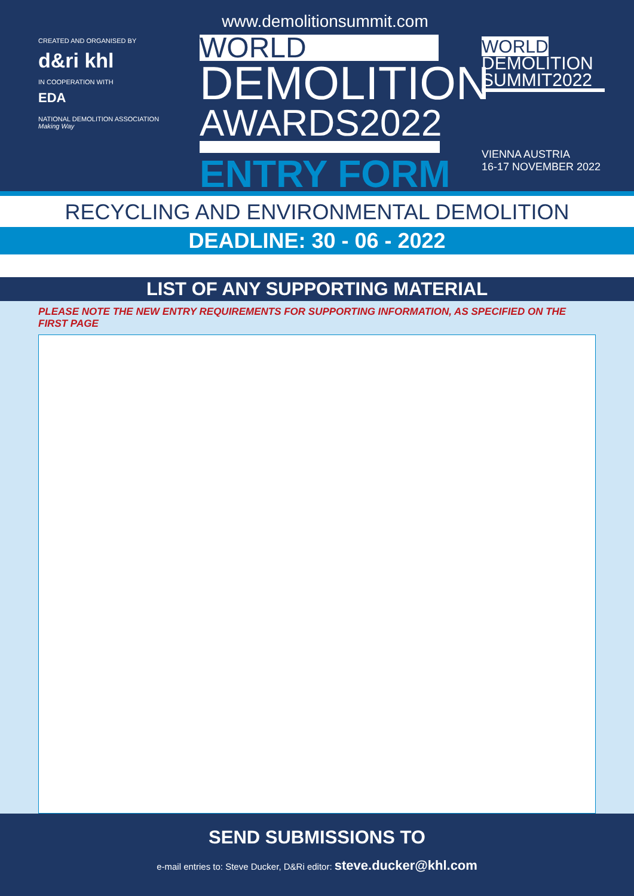CREATED AND ORGANISED BY
d&ri khl
IN COOPERATION WITH
EDA
NATIONAL DEMOLITION ASSOCIATION
Making Way
www.demolitionsummit.com
WORLD
DEMOLITION
AWARDS2022
ENTRY FORM
WORLD
DEMOLITION
SUMMIT2022
VIENNA AUSTRIA
16-17 NOVEMBER 2022
RECYCLING AND ENVIRONMENTAL DEMOLITION
DEADLINE: 30 - 06 - 2022
LIST OF ANY SUPPORTING MATERIAL
PLEASE NOTE THE NEW ENTRY REQUIREMENTS FOR SUPPORTING INFORMATION, AS SPECIFIED ON THE FIRST PAGE
SEND SUBMISSIONS TO
e-mail entries to: Steve Ducker, D&Ri editor: steve.ducker@khl.com